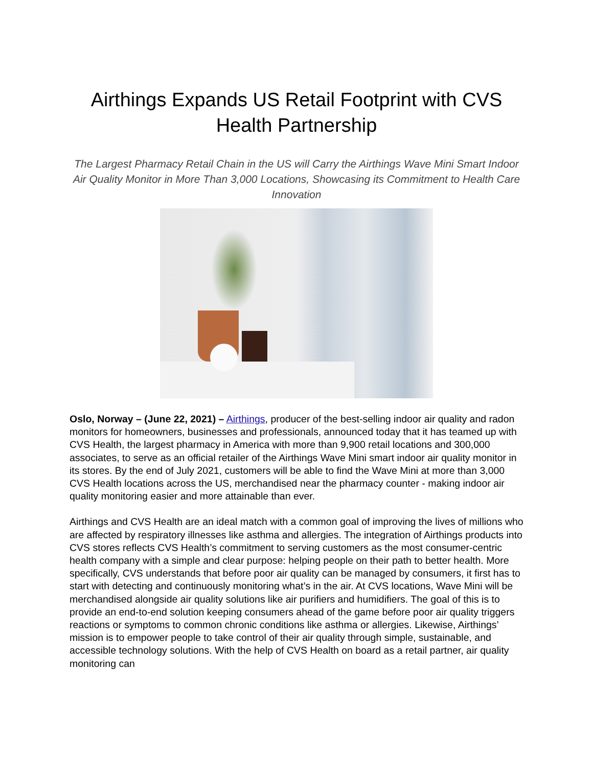Airthings Expands US Retail Footprint with CVS Health Partnership
The Largest Pharmacy Retail Chain in the US will Carry the Airthings Wave Mini Smart Indoor Air Quality Monitor in More Than 3,000 Locations, Showcasing its Commitment to Health Care Innovation
Oslo, Norway – (June 22, 2021) – Airthings, producer of the best-selling indoor air quality and radon monitors for homeowners, businesses and professionals, announced today that it has teamed up with CVS Health, the largest pharmacy in America with more than 9,900 retail locations and 300,000 associates, to serve as an official retailer of the Airthings Wave Mini smart indoor air quality monitor in its stores. By the end of July 2021, customers will be able to find the Wave Mini at more than 3,000 CVS Health locations across the US, merchandised near the pharmacy counter - making indoor air quality monitoring easier and more attainable than ever.
Airthings and CVS Health are an ideal match with a common goal of improving the lives of millions who are affected by respiratory illnesses like asthma and allergies. The integration of Airthings products into CVS stores reflects CVS Health’s commitment to serving customers as the most consumer-centric health company with a simple and clear purpose: helping people on their path to better health. More specifically, CVS understands that before poor air quality can be managed by consumers, it first has to start with detecting and continuously monitoring what’s in the air. At CVS locations, Wave Mini will be merchandised alongside air quality solutions like air purifiers and humidifiers. The goal of this is to provide an end-to-end solution keeping consumers ahead of the game before poor air quality triggers reactions or symptoms to common chronic conditions like asthma or allergies. Likewise, Airthings’ mission is to empower people to take control of their air quality through simple, sustainable, and accessible technology solutions. With the help of CVS Health on board as a retail partner, air quality monitoring can